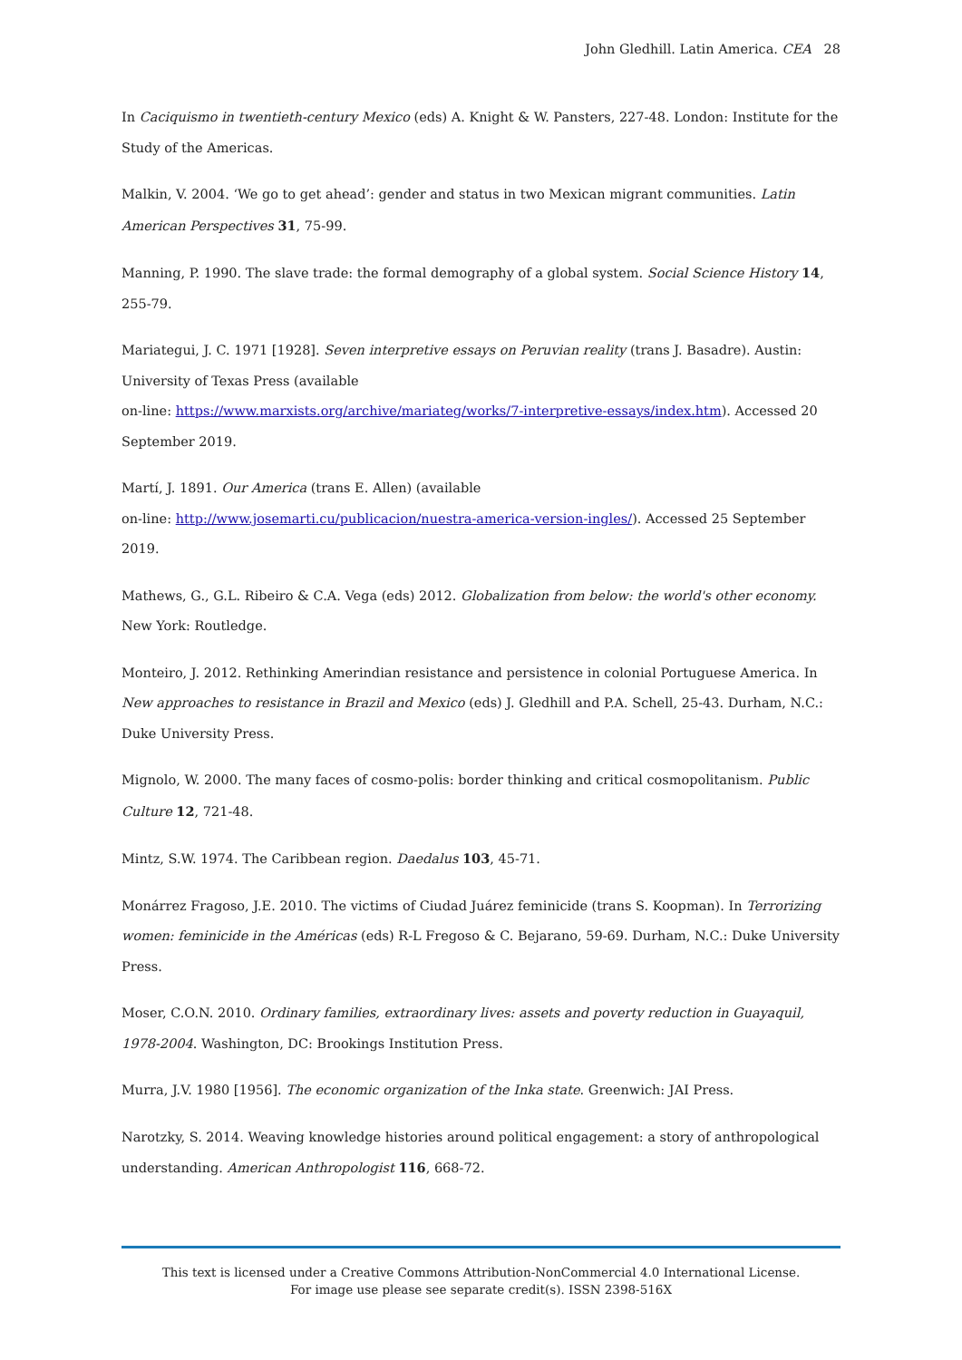John Gledhill. Latin America. CEA 28
In Caciquismo in twentieth-century Mexico (eds) A. Knight & W. Pansters, 227-48. London: Institute for the Study of the Americas.
Malkin, V. 2004. ‘We go to get ahead’: gender and status in two Mexican migrant communities. Latin American Perspectives 31, 75-99.
Manning, P. 1990. The slave trade: the formal demography of a global system. Social Science History 14, 255-79.
Mariategui, J. C. 1971 [1928]. Seven interpretive essays on Peruvian reality (trans J. Basadre). Austin: University of Texas Press (available
on-line: https://www.marxists.org/archive/mariateg/works/7-interpretive-essays/index.htm). Accessed 20 September 2019.
Martí, J. 1891. Our America (trans E. Allen) (available
on-line: http://www.josemarti.cu/publicacion/nuestra-america-version-ingles/). Accessed 25 September 2019.
Mathews, G., G.L. Ribeiro & C.A. Vega (eds) 2012. Globalization from below: the world's other economy. New York: Routledge.
Monteiro, J. 2012. Rethinking Amerindian resistance and persistence in colonial Portuguese America. In New approaches to resistance in Brazil and Mexico (eds) J. Gledhill and P.A. Schell, 25-43. Durham, N.C.: Duke University Press.
Mignolo, W. 2000. The many faces of cosmo-polis: border thinking and critical cosmopolitanism. Public Culture 12, 721-48.
Mintz, S.W. 1974. The Caribbean region. Daedalus 103, 45-71.
Monárrez Fragoso, J.E. 2010. The victims of Ciudad Juárez feminicide (trans S. Koopman). In Terrorizing women: feminicide in the Américas (eds) R-L Fregoso & C. Bejarano, 59-69. Durham, N.C.: Duke University Press.
Moser, C.O.N. 2010. Ordinary families, extraordinary lives: assets and poverty reduction in Guayaquil, 1978-2004. Washington, DC: Brookings Institution Press.
Murra, J.V. 1980 [1956]. The economic organization of the Inka state. Greenwich: JAI Press.
Narotzky, S. 2014. Weaving knowledge histories around political engagement: a story of anthropological understanding. American Anthropologist 116, 668-72.
This text is licensed under a Creative Commons Attribution-NonCommercial 4.0 International License.
For image use please see separate credit(s). ISSN 2398-516X